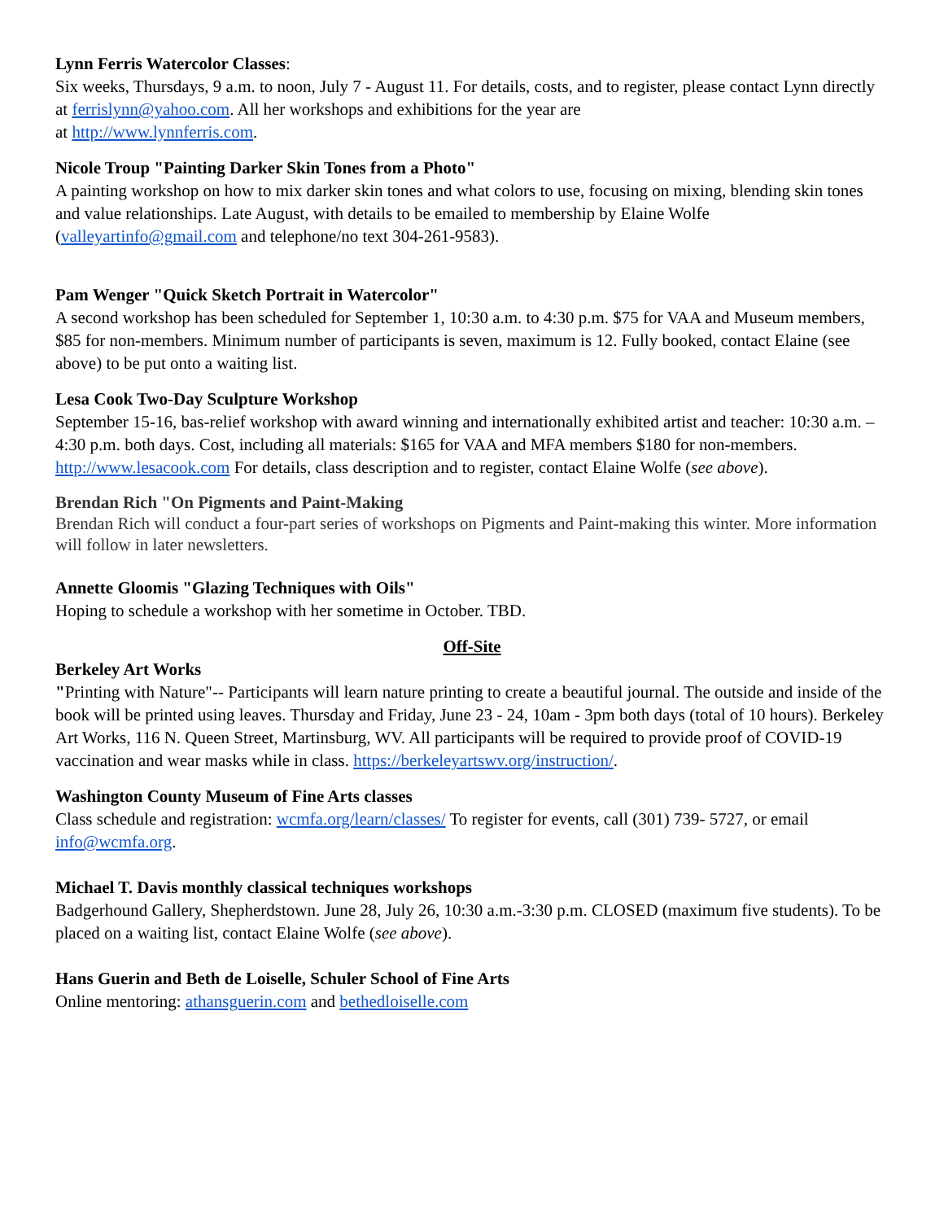Lynn Ferris Watercolor Classes:
Six weeks, Thursdays, 9 a.m. to noon, July 7 - August 11. For details, costs, and to register, please contact Lynn directly at ferrislynn@yahoo.com. All her workshops and exhibitions for the year are
at http://www.lynnferris.com.
Nicole Troup "Painting Darker Skin Tones from a Photo"
A painting workshop on how to mix darker skin tones and what colors to use, focusing on mixing, blending skin tones and value relationships. Late August, with details to be emailed to membership by Elaine Wolfe (valleyartinfo@gmail.com and telephone/no text 304-261-9583).
Pam Wenger "Quick Sketch Portrait in Watercolor"
A second workshop has been scheduled for September 1, 10:30 a.m. to 4:30 p.m. $75 for VAA and Museum members, $85 for non-members. Minimum number of participants is seven, maximum is 12. Fully booked, contact Elaine (see above) to be put onto a waiting list.
Lesa Cook Two-Day Sculpture Workshop
September 15-16, bas-relief workshop with award winning and internationally exhibited artist and teacher: 10:30 a.m. – 4:30 p.m. both days. Cost, including all materials: $165 for VAA and MFA members $180 for non-members. http://www.lesacook.com For details, class description and to register, contact Elaine Wolfe (see above).
Brendan Rich "On Pigments and Paint-Making
Brendan Rich will conduct a four-part series of workshops on Pigments and Paint-making this winter. More information will follow in later newsletters.
Annette Gloomis "Glazing Techniques with Oils"
Hoping to schedule a workshop with her sometime in October. TBD.
Off-Site
Berkeley Art Works
"Printing with Nature"-- Participants will learn nature printing to create a beautiful journal. The outside and inside of the book will be printed using leaves. Thursday and Friday, June 23 - 24, 10am - 3pm both days (total of 10 hours). Berkeley Art Works, 116 N. Queen Street, Martinsburg, WV. All participants will be required to provide proof of COVID-19 vaccination and wear masks while in class. https://berkeleyartswv.org/instruction/.
Washington County Museum of Fine Arts classes
Class schedule and registration: wcmfa.org/learn/classes/ To register for events, call (301) 739- 5727, or email info@wcmfa.org.
Michael T. Davis monthly classical techniques workshops
Badgerhound Gallery, Shepherdstown. June 28, July 26, 10:30 a.m.-3:30 p.m. CLOSED (maximum five students). To be placed on a waiting list, contact Elaine Wolfe (see above).
Hans Guerin and Beth de Loiselle, Schuler School of Fine Arts
Online mentoring: athansguerin.com and bethedloiselle.com